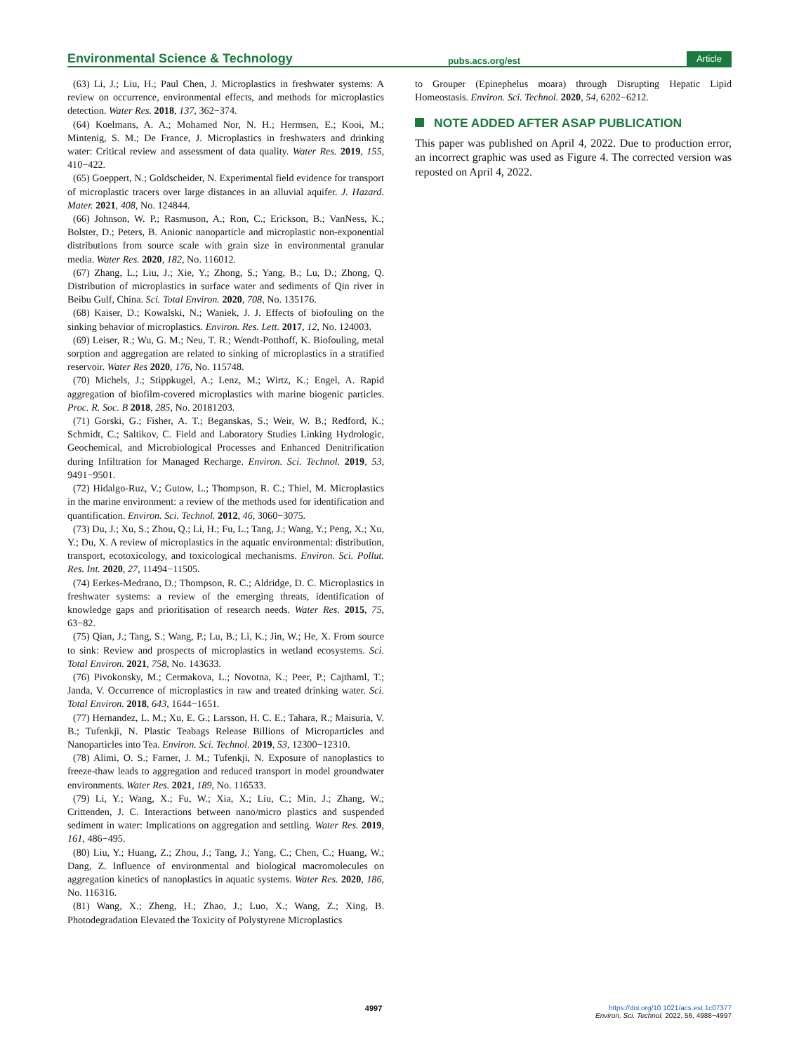Environmental Science & Technology
pubs.acs.org/est
Article
(63) Li, J.; Liu, H.; Paul Chen, J. Microplastics in freshwater systems: A review on occurrence, environmental effects, and methods for microplastics detection. Water Res. 2018, 137, 362−374.
(64) Koelmans, A. A.; Mohamed Nor, N. H.; Hermsen, E.; Kooi, M.; Mintenig, S. M.; De France, J. Microplastics in freshwaters and drinking water: Critical review and assessment of data quality. Water Res. 2019, 155, 410−422.
(65) Goeppert, N.; Goldscheider, N. Experimental field evidence for transport of microplastic tracers over large distances in an alluvial aquifer. J. Hazard. Mater. 2021, 408, No. 124844.
(66) Johnson, W. P.; Rasmuson, A.; Ron, C.; Erickson, B.; VanNess, K.; Bolster, D.; Peters, B. Anionic nanoparticle and microplastic non-exponential distributions from source scale with grain size in environmental granular media. Water Res. 2020, 182, No. 116012.
(67) Zhang, L.; Liu, J.; Xie, Y.; Zhong, S.; Yang, B.; Lu, D.; Zhong, Q. Distribution of microplastics in surface water and sediments of Qin river in Beibu Gulf, China. Sci. Total Environ. 2020, 708, No. 135176.
(68) Kaiser, D.; Kowalski, N.; Waniek, J. J. Effects of biofouling on the sinking behavior of microplastics. Environ. Res. Lett. 2017, 12, No. 124003.
(69) Leiser, R.; Wu, G. M.; Neu, T. R.; Wendt-Potthoff, K. Biofouling, metal sorption and aggregation are related to sinking of microplastics in a stratified reservoir. Water Res 2020, 176, No. 115748.
(70) Michels, J.; Stippkugel, A.; Lenz, M.; Wirtz, K.; Engel, A. Rapid aggregation of biofilm-covered microplastics with marine biogenic particles. Proc. R. Soc. B 2018, 285, No. 20181203.
(71) Gorski, G.; Fisher, A. T.; Beganskas, S.; Weir, W. B.; Redford, K.; Schmidt, C.; Saltikov, C. Field and Laboratory Studies Linking Hydrologic, Geochemical, and Microbiological Processes and Enhanced Denitrification during Infiltration for Managed Recharge. Environ. Sci. Technol. 2019, 53, 9491−9501.
(72) Hidalgo-Ruz, V.; Gutow, L.; Thompson, R. C.; Thiel, M. Microplastics in the marine environment: a review of the methods used for identification and quantification. Environ. Sci. Technol. 2012, 46, 3060−3075.
(73) Du, J.; Xu, S.; Zhou, Q.; Li, H.; Fu, L.; Tang, J.; Wang, Y.; Peng, X.; Xu, Y.; Du, X. A review of microplastics in the aquatic environmental: distribution, transport, ecotoxicology, and toxicological mechanisms. Environ. Sci. Pollut. Res. Int. 2020, 27, 11494−11505.
(74) Eerkes-Medrano, D.; Thompson, R. C.; Aldridge, D. C. Microplastics in freshwater systems: a review of the emerging threats, identification of knowledge gaps and prioritisation of research needs. Water Res. 2015, 75, 63−82.
(75) Qian, J.; Tang, S.; Wang, P.; Lu, B.; Li, K.; Jin, W.; He, X. From source to sink: Review and prospects of microplastics in wetland ecosystems. Sci. Total Environ. 2021, 758, No. 143633.
(76) Pivokonsky, M.; Cermakova, L.; Novotna, K.; Peer, P.; Cajthaml, T.; Janda, V. Occurrence of microplastics in raw and treated drinking water. Sci. Total Environ. 2018, 643, 1644−1651.
(77) Hernandez, L. M.; Xu, E. G.; Larsson, H. C. E.; Tahara, R.; Maisuria, V. B.; Tufenkji, N. Plastic Teabags Release Billions of Microparticles and Nanoparticles into Tea. Environ. Sci. Technol. 2019, 53, 12300−12310.
(78) Alimi, O. S.; Farner, J. M.; Tufenkji, N. Exposure of nanoplastics to freeze-thaw leads to aggregation and reduced transport in model groundwater environments. Water Res. 2021, 189, No. 116533.
(79) Li, Y.; Wang, X.; Fu, W.; Xia, X.; Liu, C.; Min, J.; Zhang, W.; Crittenden, J. C. Interactions between nano/micro plastics and suspended sediment in water: Implications on aggregation and settling. Water Res. 2019, 161, 486−495.
(80) Liu, Y.; Huang, Z.; Zhou, J.; Tang, J.; Yang, C.; Chen, C.; Huang, W.; Dang, Z. Influence of environmental and biological macromolecules on aggregation kinetics of nanoplastics in aquatic systems. Water Res. 2020, 186, No. 116316.
(81) Wang, X.; Zheng, H.; Zhao, J.; Luo, X.; Wang, Z.; Xing, B. Photodegradation Elevated the Toxicity of Polystyrene Microplastics
to Grouper (Epinephelus moara) through Disrupting Hepatic Lipid Homeostasis. Environ. Sci. Technol. 2020, 54, 6202−6212.
NOTE ADDED AFTER ASAP PUBLICATION
This paper was published on April 4, 2022. Due to production error, an incorrect graphic was used as Figure 4. The corrected version was reposted on April 4, 2022.
4997 https://doi.org/10.1021/acs.est.1c07377
Environ. Sci. Technol. 2022, 56, 4988−4997